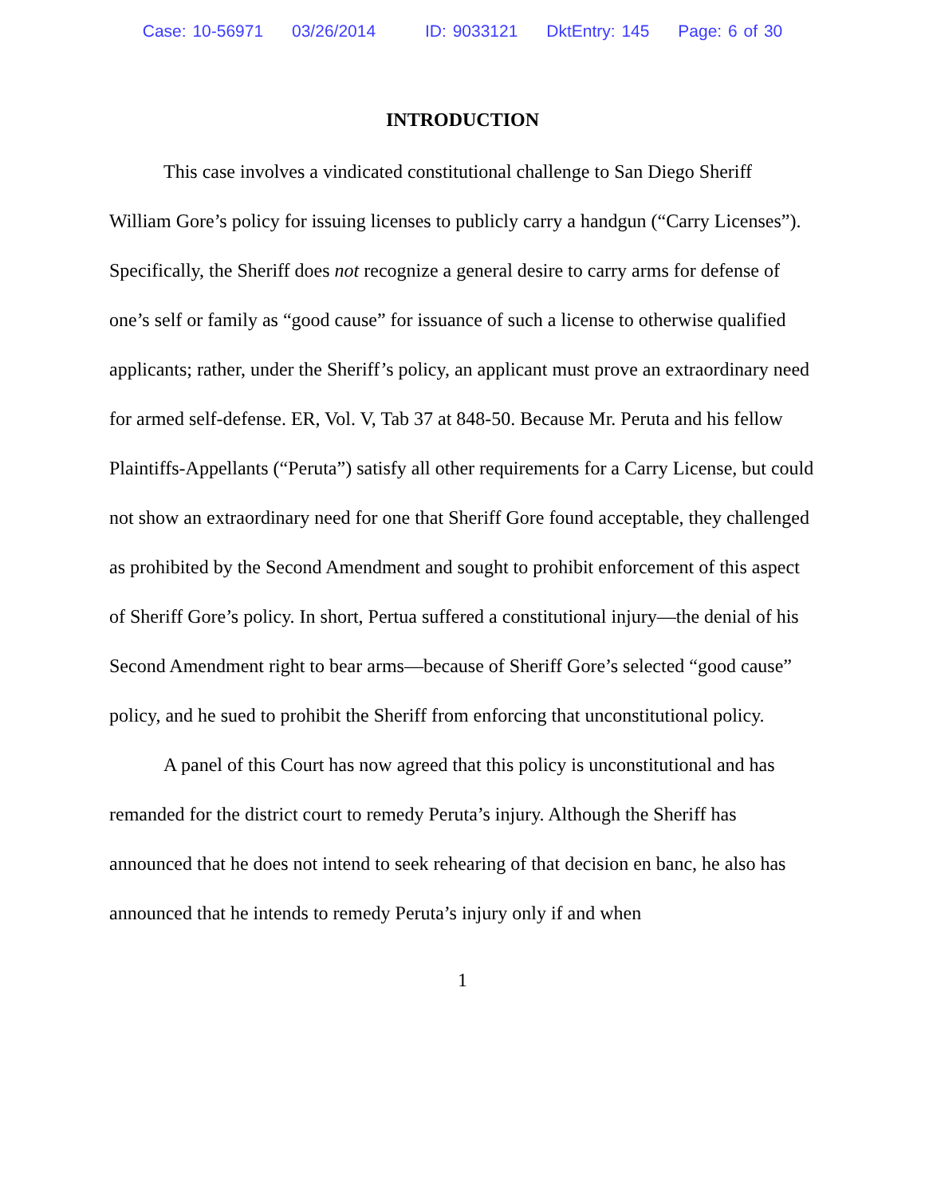Case: 10-56971 03/26/2014 ID: 9033121 DktEntry: 145 Page: 6 of 30
INTRODUCTION
This case involves a vindicated constitutional challenge to San Diego Sheriff William Gore’s policy for issuing licenses to publicly carry a handgun (“Carry Licenses”). Specifically, the Sheriff does not recognize a general desire to carry arms for defense of one’s self or family as “good cause” for issuance of such a license to otherwise qualified applicants; rather, under the Sheriff’s policy, an applicant must prove an extraordinary need for armed self-defense. ER, Vol. V, Tab 37 at 848-50. Because Mr. Peruta and his fellow Plaintiffs-Appellants (“Peruta”) satisfy all other requirements for a Carry License, but could not show an extraordinary need for one that Sheriff Gore found acceptable, they challenged as prohibited by the Second Amendment and sought to prohibit enforcement of this aspect of Sheriff Gore’s policy. In short, Pertua suffered a constitutional injury—the denial of his Second Amendment right to bear arms—because of Sheriff Gore’s selected “good cause” policy, and he sued to prohibit the Sheriff from enforcing that unconstitutional policy.
A panel of this Court has now agreed that this policy is unconstitutional and has remanded for the district court to remedy Peruta’s injury. Although the Sheriff has announced that he does not intend to seek rehearing of that decision en banc, he also has announced that he intends to remedy Peruta’s injury only if and when
1